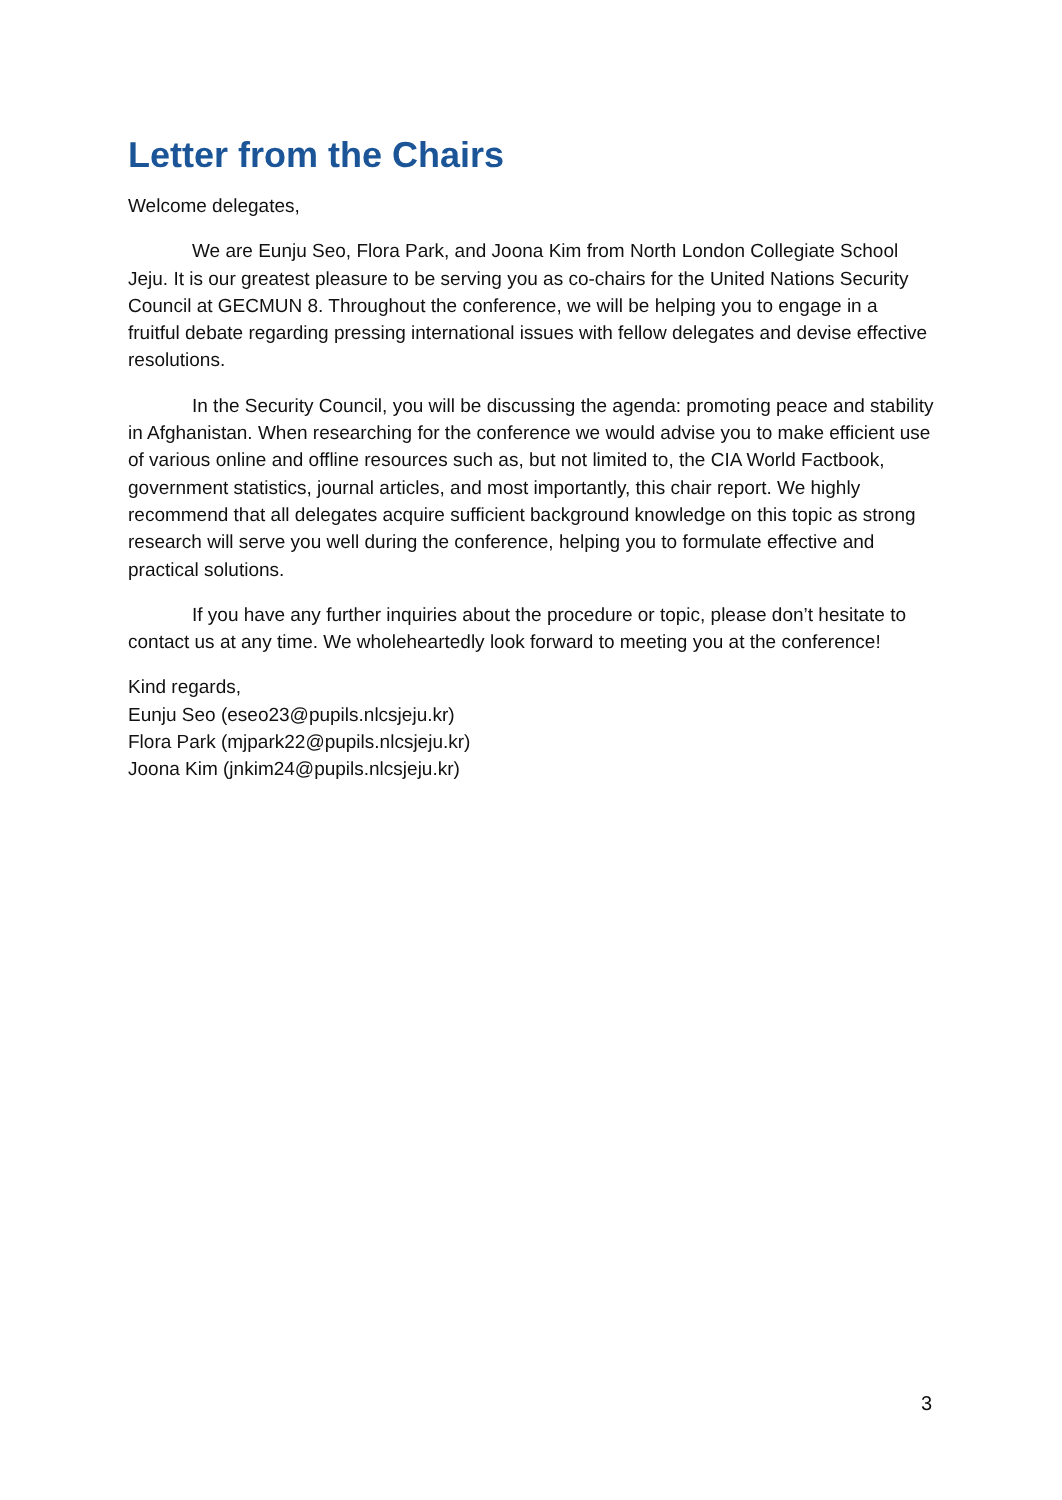Letter from the Chairs
Welcome delegates,
We are Eunju Seo, Flora Park, and Joona Kim from North London Collegiate School Jeju. It is our greatest pleasure to be serving you as co-chairs for the United Nations Security Council at GECMUN 8. Throughout the conference, we will be helping you to engage in a fruitful debate regarding pressing international issues with fellow delegates and devise effective resolutions.
In the Security Council, you will be discussing the agenda: promoting peace and stability in Afghanistan. When researching for the conference we would advise you to make efficient use of various online and offline resources such as, but not limited to, the CIA World Factbook, government statistics, journal articles, and most importantly, this chair report. We highly recommend that all delegates acquire sufficient background knowledge on this topic as strong research will serve you well during the conference, helping you to formulate effective and practical solutions.
If you have any further inquiries about the procedure or topic, please don’t hesitate to contact us at any time. We wholeheartedly look forward to meeting you at the conference!
Kind regards,
Eunju Seo (eseo23@pupils.nlcsjeju.kr)
Flora Park (mjpark22@pupils.nlcsjeju.kr)
Joona Kim (jnkim24@pupils.nlcsjeju.kr)
3